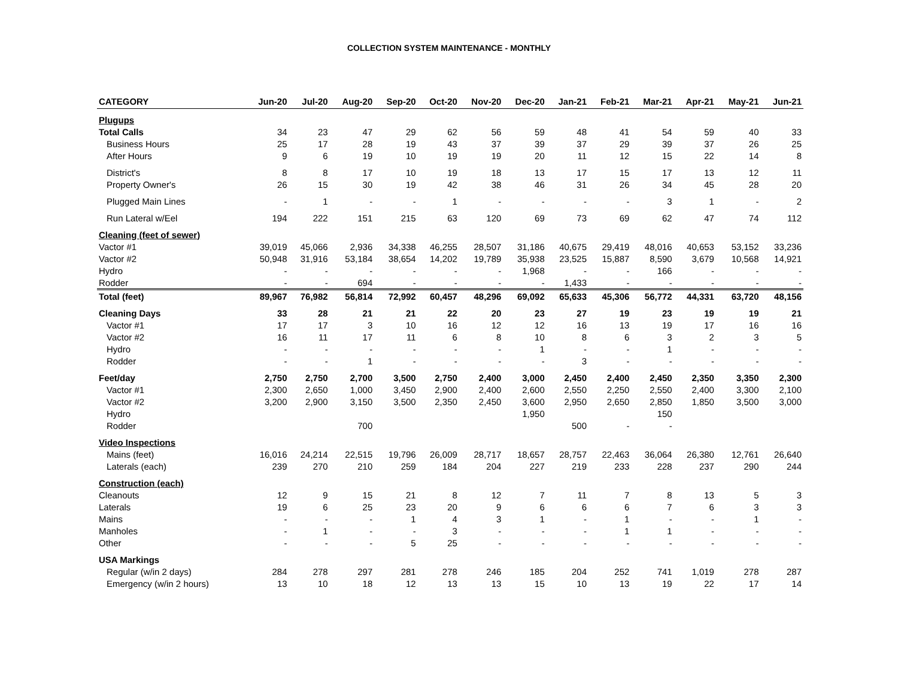COLLECTION SYSTEM MAINTENANCE - MONTHLY
| CATEGORY | Jun-20 | Jul-20 | Aug-20 | Sep-20 | Oct-20 | Nov-20 | Dec-20 | Jan-21 | Feb-21 | Mar-21 | Apr-21 | May-21 | Jun-21 |
| --- | --- | --- | --- | --- | --- | --- | --- | --- | --- | --- | --- | --- | --- |
| Plugups | | | | | | | | | | | | | |
| Total Calls | 34 | 23 | 47 | 29 | 62 | 56 | 59 | 48 | 41 | 54 | 59 | 40 | 33 |
| Business Hours | 25 | 17 | 28 | 19 | 43 | 37 | 39 | 37 | 29 | 39 | 37 | 26 | 25 |
| After Hours | 9 | 6 | 19 | 10 | 19 | 19 | 20 | 11 | 12 | 15 | 22 | 14 | 8 |
| District's | 8 | 8 | 17 | 10 | 19 | 18 | 13 | 17 | 15 | 17 | 13 | 12 | 11 |
| Property Owner's | 26 | 15 | 30 | 19 | 42 | 38 | 46 | 31 | 26 | 34 | 45 | 28 | 20 |
| Plugged Main Lines | - | 1 | - | - | 1 | - | - | - | - | 3 | 1 | - | 2 |
| Run Lateral w/Eel | 194 | 222 | 151 | 215 | 63 | 120 | 69 | 73 | 69 | 62 | 47 | 74 | 112 |
| Cleaning (feet of sewer) | | | | | | | | | | | | | |
| Vactor #1 | 39,019 | 45,066 | 2,936 | 34,338 | 46,255 | 28,507 | 31,186 | 40,675 | 29,419 | 48,016 | 40,653 | 53,152 | 33,236 |
| Vactor #2 | 50,948 | 31,916 | 53,184 | 38,654 | 14,202 | 19,789 | 35,938 | 23,525 | 15,887 | 8,590 | 3,679 | 10,568 | 14,921 |
| Hydro | - | - | - | - | - | - | 1,968 | - | - | 166 | - | - | - |
| Rodder | - | - | 694 | - | - | - | - | 1,433 | - | - | - | - | - |
| Total (feet) | 89,967 | 76,982 | 56,814 | 72,992 | 60,457 | 48,296 | 69,092 | 65,633 | 45,306 | 56,772 | 44,331 | 63,720 | 48,156 |
| Cleaning Days | 33 | 28 | 21 | 21 | 22 | 20 | 23 | 27 | 19 | 23 | 19 | 19 | 21 |
| Vactor #1 | 17 | 17 | 3 | 10 | 16 | 12 | 12 | 16 | 13 | 19 | 17 | 16 | 16 |
| Vactor #2 | 16 | 11 | 17 | 11 | 6 | 8 | 10 | 8 | 6 | 3 | 2 | 3 | 5 |
| Hydro | - | - | - | - | - | - | 1 | - | - | 1 | - | - | - |
| Rodder | - | - | 1 | - | - | - | - | 3 | - | - | - | - | - |
| Feet/day | 2,750 | 2,750 | 2,700 | 3,500 | 2,750 | 2,400 | 3,000 | 2,450 | 2,400 | 2,450 | 2,350 | 3,350 | 2,300 |
| Vactor #1 | 2,300 | 2,650 | 1,000 | 3,450 | 2,900 | 2,400 | 2,600 | 2,550 | 2,250 | 2,550 | 2,400 | 3,300 | 2,100 |
| Vactor #2 | 3,200 | 2,900 | 3,150 | 3,500 | 2,350 | 2,450 | 3,600 | 2,950 | 2,650 | 2,850 | 1,850 | 3,500 | 3,000 |
| Hydro | | | | | | | 1,950 | | | 150 | | | |
| Rodder | | | 700 | | | | | 500 | - | - | | | |
| Video Inspections | | | | | | | | | | | | | |
| Mains (feet) | 16,016 | 24,214 | 22,515 | 19,796 | 26,009 | 28,717 | 18,657 | 28,757 | 22,463 | 36,064 | 26,380 | 12,761 | 26,640 |
| Laterals (each) | 239 | 270 | 210 | 259 | 184 | 204 | 227 | 219 | 233 | 228 | 237 | 290 | 244 |
| Construction (each) | | | | | | | | | | | | | |
| Cleanouts | 12 | 9 | 15 | 21 | 8 | 12 | 7 | 11 | 7 | 8 | 13 | 5 | 3 |
| Laterals | 19 | 6 | 25 | 23 | 20 | 9 | 6 | 6 | 6 | 7 | 6 | 3 | 3 |
| Mains | - | - | - | 1 | 4 | 3 | 1 | - | 1 | - | - | 1 | - |
| Manholes | - | 1 | - | - | 3 | - | - | - | 1 | 1 | - | - | - |
| Other | - | - | - | 5 | 25 | - | - | - | - | - | - | - | - |
| USA Markings | | | | | | | | | | | | | |
| Regular (w/in 2 days) | 284 | 278 | 297 | 281 | 278 | 246 | 185 | 204 | 252 | 741 | 1,019 | 278 | 287 |
| Emergency (w/in 2 hours) | 13 | 10 | 18 | 12 | 13 | 13 | 15 | 10 | 13 | 19 | 22 | 17 | 14 |